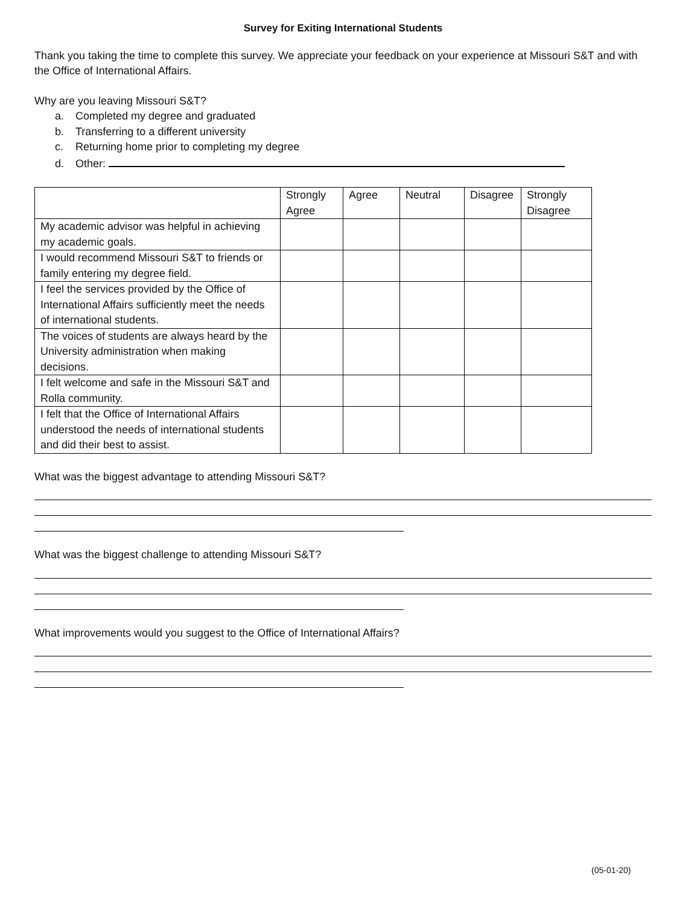Survey for Exiting International Students
Thank you taking the time to complete this survey. We appreciate your feedback on your experience at Missouri S&T and with the Office of International Affairs.
Why are you leaving Missouri S&T?
a. Completed my degree and graduated
b. Transferring to a different university
c. Returning home prior to completing my degree
d. Other:
| | Strongly Agree | Agree | Neutral | Disagree | Strongly Disagree |
| --- | --- | --- | --- | --- | --- |
| My academic advisor was helpful in achieving my academic goals. | | | | | |
| I would recommend Missouri S&T to friends or family entering my degree field. | | | | | |
| I feel the services provided by the Office of International Affairs sufficiently meet the needs of international students. | | | | | |
| The voices of students are always heard by the University administration when making decisions. | | | | | |
| I felt welcome and safe in the Missouri S&T and Rolla community. | | | | | |
| I felt that the Office of International Affairs understood the needs of international students and did their best to assist. | | | | | |
What was the biggest advantage to attending Missouri S&T?
What was the biggest challenge to attending Missouri S&T?
What improvements would you suggest to the Office of International Affairs?
(05-01-20)